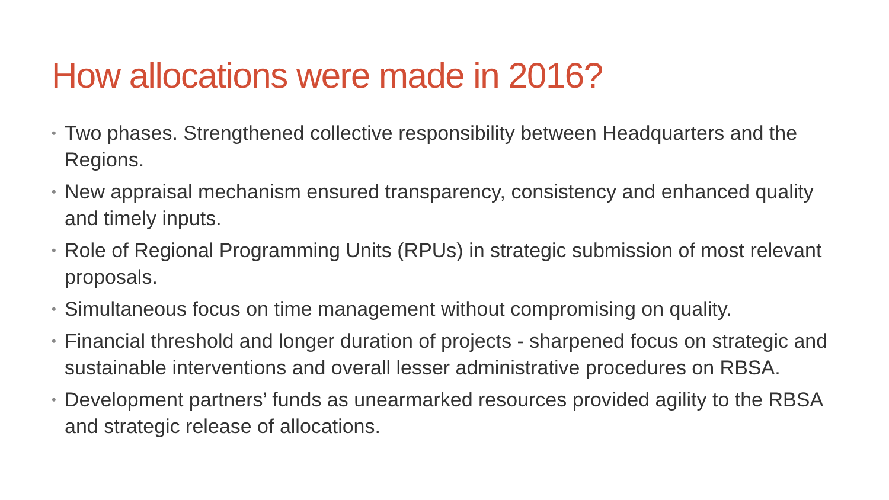How allocations were made in 2016?
• Two phases. Strengthened collective responsibility between Headquarters and the Regions.
• New appraisal mechanism ensured transparency, consistency and enhanced quality and timely inputs.
• Role of Regional Programming Units (RPUs) in strategic submission of most relevant proposals.
• Simultaneous focus on time management without compromising on quality.
• Financial threshold and longer duration of projects - sharpened focus on strategic and sustainable interventions and overall lesser administrative procedures on RBSA.
• Development partners’ funds as unearmarked resources provided agility to the RBSA and strategic release of allocations.